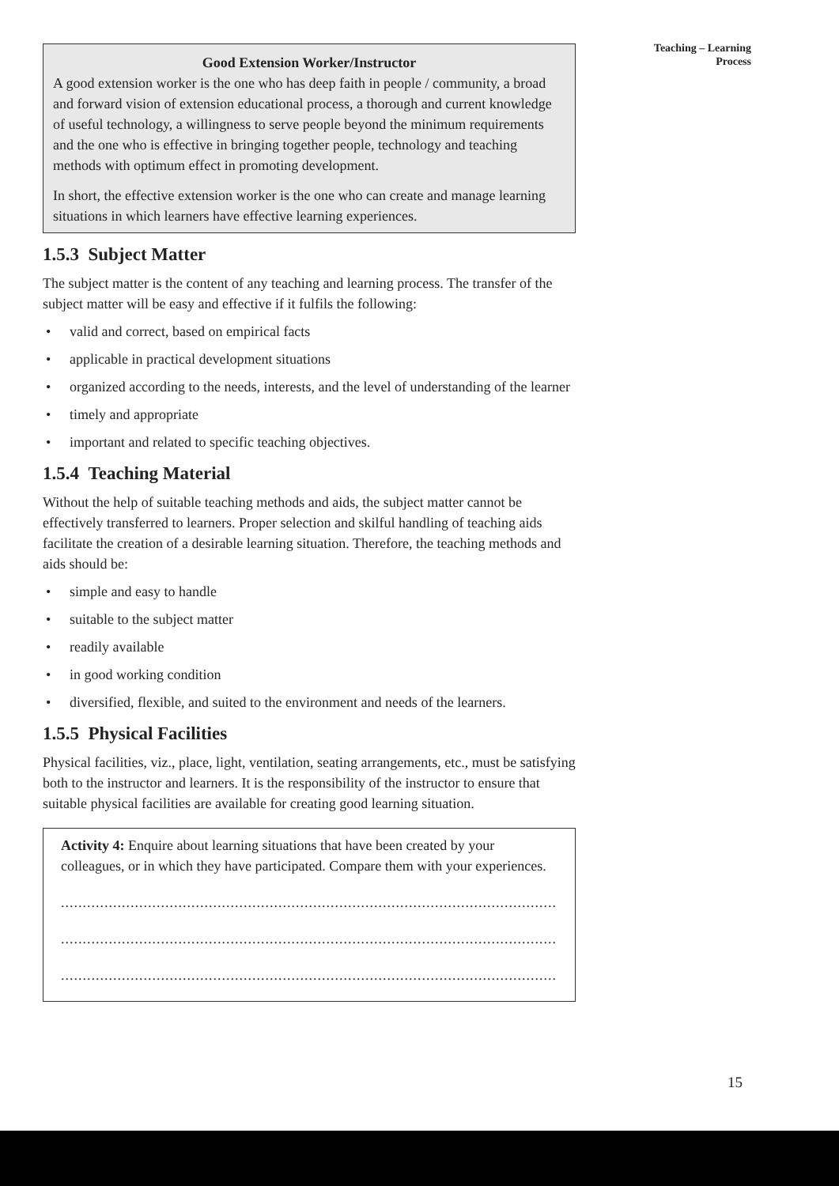Teaching – Learning
Process
Good Extension Worker/Instructor
A good extension worker is the one who has deep faith in people / community, a broad and forward vision of extension educational process, a thorough and current knowledge of useful technology, a willingness to serve people beyond the minimum requirements and the one who is effective in bringing together people, technology and teaching methods with optimum effect in promoting development.
In short, the effective extension worker is the one who can create and manage learning situations in which learners have effective learning experiences.
1.5.3 Subject Matter
The subject matter is the content of any teaching and learning process. The transfer of the subject matter will be easy and effective if it fulfils the following:
• valid and correct, based on empirical facts
• applicable in practical development situations
• organized according to the needs, interests, and the level of understanding of the learner
• timely and appropriate
• important and related to specific teaching objectives.
1.5.4 Teaching Material
Without the help of suitable teaching methods and aids, the subject matter cannot be effectively transferred to learners. Proper selection and skilful handling of teaching aids facilitate the creation of a desirable learning situation. Therefore, the teaching methods and aids should be:
• simple and easy to handle
• suitable to the subject matter
• readily available
• in good working condition
• diversified, flexible, and suited to the environment and needs of the learners.
1.5.5 Physical Facilities
Physical facilities, viz., place, light, ventilation, seating arrangements, etc., must be satisfying both to the instructor and learners. It is the responsibility of the instructor to ensure that suitable physical facilities are available for creating good learning situation.
Activity 4: Enquire about learning situations that have been created by your colleagues, or in which they have participated. Compare them with your experiences.
..............................................................................................................................
..............................................................................................................................
..............................................................................................................................
15